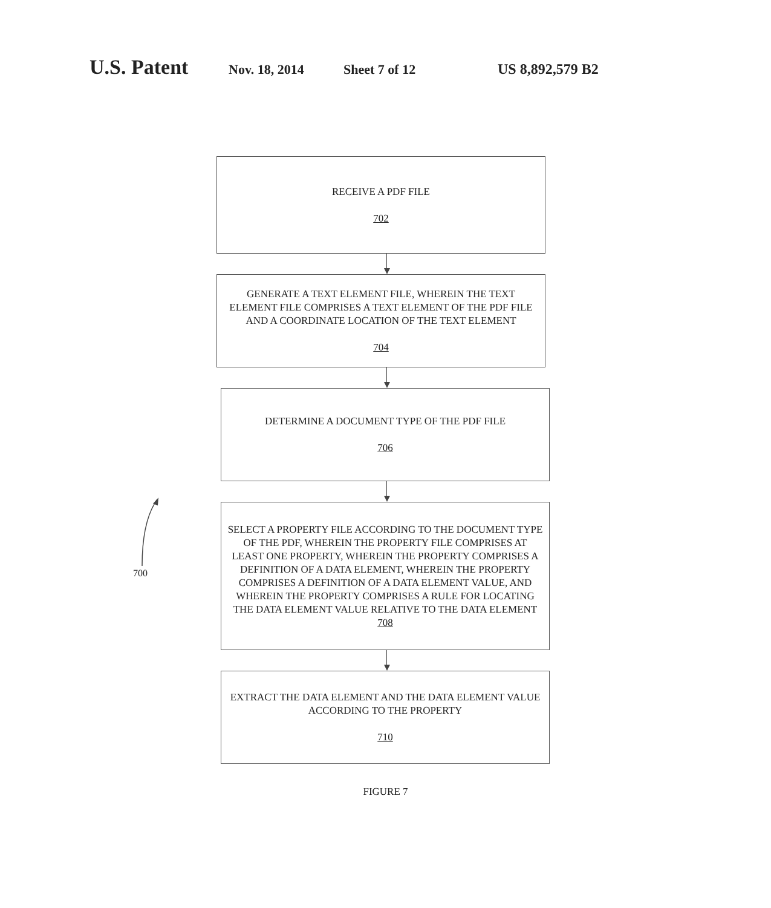U.S. Patent Nov. 18, 2014 Sheet 7 of 12 US 8,892,579 B2
RECEIVE A PDF FILE
702
GENERATE A TEXT ELEMENT FILE, WHEREIN THE TEXT ELEMENT FILE COMPRISES A TEXT ELEMENT OF THE PDF FILE AND A COORDINATE LOCATION OF THE TEXT ELEMENT
704
DETERMINE A DOCUMENT TYPE OF THE PDF FILE
706
SELECT A PROPERTY FILE ACCORDING TO THE DOCUMENT TYPE OF THE PDF, WHEREIN THE PROPERTY FILE COMPRISES AT LEAST ONE PROPERTY, WHEREIN THE PROPERTY COMPRISES A DEFINITION OF A DATA ELEMENT, WHEREIN THE PROPERTY COMPRISES A DEFINITION OF A DATA ELEMENT VALUE, AND WHEREIN THE PROPERTY COMPRISES A RULE FOR LOCATING THE DATA ELEMENT VALUE RELATIVE TO THE DATA ELEMENT
708
EXTRACT THE DATA ELEMENT AND THE DATA ELEMENT VALUE ACCORDING TO THE PROPERTY
710
700
FIGURE 7